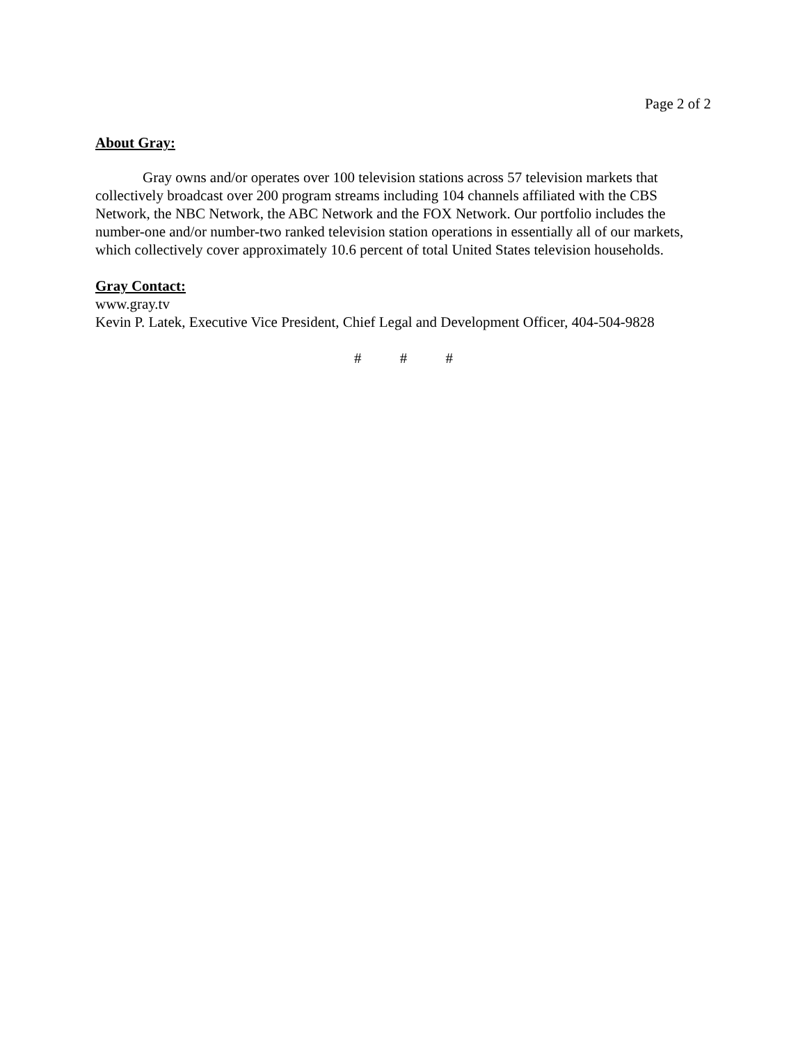Page 2 of 2
About Gray:
Gray owns and/or operates over 100 television stations across 57 television markets that collectively broadcast over 200 program streams including 104 channels affiliated with the CBS Network, the NBC Network, the ABC Network and the FOX Network. Our portfolio includes the number-one and/or number-two ranked television station operations in essentially all of our markets, which collectively cover approximately 10.6 percent of total United States television households.
Gray Contact:
www.gray.tv
Kevin P. Latek, Executive Vice President, Chief Legal and Development Officer, 404-504-9828
# # #